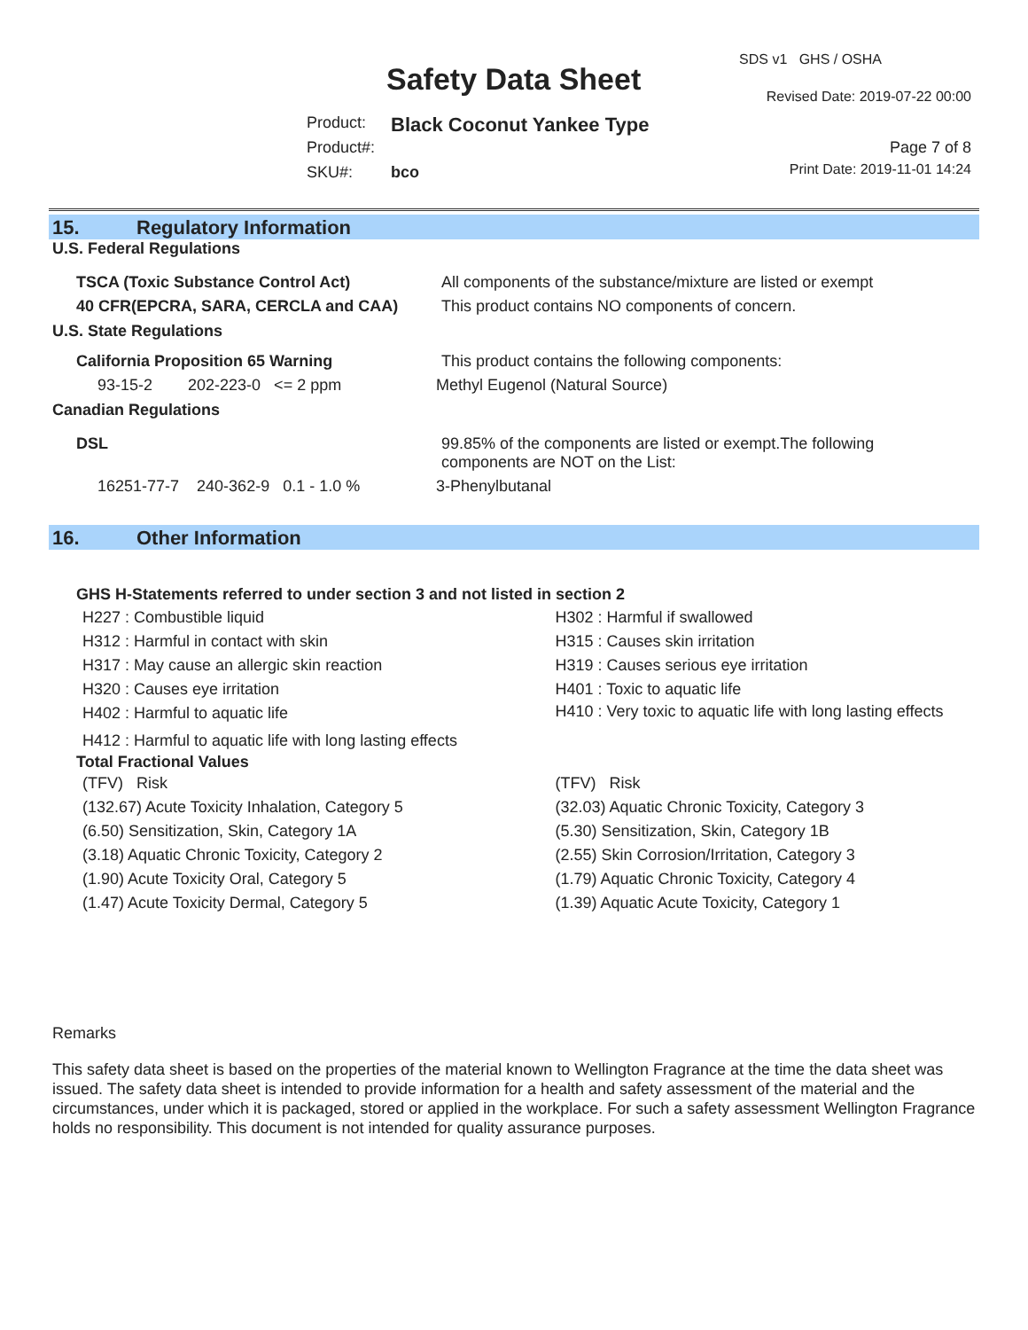SDS v1 GHS / OSHA
Safety Data Sheet Revised Date: 2019-07-22 00:00
Product: Black Coconut Yankee Type
Product#: Page 7 of 8
SKU#: bco Print Date: 2019-11-01 14:24
15. Regulatory Information
U.S. Federal Regulations
| TSCA (Toxic Substance Control Act) | All components of the substance/mixture are listed or exempt |
| 40 CFR(EPCRA, SARA, CERCLA and CAA) | This product contains NO components of concern. |
U.S. State Regulations
| California Proposition 65 Warning | This product contains the following components: |
| 93-15-2 202-223-0 <= 2 ppm | Methyl Eugenol (Natural Source) |
Canadian Regulations
| DSL | 99.85% of the components are listed or exempt.The following components are NOT on the List: |
| 16251-77-7 240-362-9 0.1 - 1.0 % | 3-Phenylbutanal |
16. Other Information
GHS H-Statements referred to under section 3 and not listed in section 2
H227 : Combustible liquid
H312 : Harmful in contact with skin
H317 : May cause an allergic skin reaction
H320 : Causes eye irritation
H402 : Harmful to aquatic life
H302 : Harmful if swallowed
H315 : Causes skin irritation
H319 : Causes serious eye irritation
H401 : Toxic to aquatic life
H410 : Very toxic to aquatic life with long lasting effects
H412 : Harmful to aquatic life with long lasting effects
Total Fractional Values
(TFV) Risk
(132.67) Acute Toxicity Inhalation, Category 5
(6.50) Sensitization, Skin, Category 1A
(3.18) Aquatic Chronic Toxicity, Category 2
(1.90) Acute Toxicity Oral, Category 5
(1.47) Acute Toxicity Dermal, Category 5
(TFV) Risk
(32.03) Aquatic Chronic Toxicity, Category 3
(5.30) Sensitization, Skin, Category 1B
(2.55) Skin Corrosion/Irritation, Category 3
(1.79) Aquatic Chronic Toxicity, Category 4
(1.39) Aquatic Acute Toxicity, Category 1
Remarks
This safety data sheet is based on the properties of the material known to Wellington Fragrance at the time the data sheet was issued. The safety data sheet is intended to provide information for a health and safety assessment of the material and the circumstances, under which it is packaged, stored or applied in the workplace. For such a safety assessment Wellington Fragrance holds no responsibility. This document is not intended for quality assurance purposes.